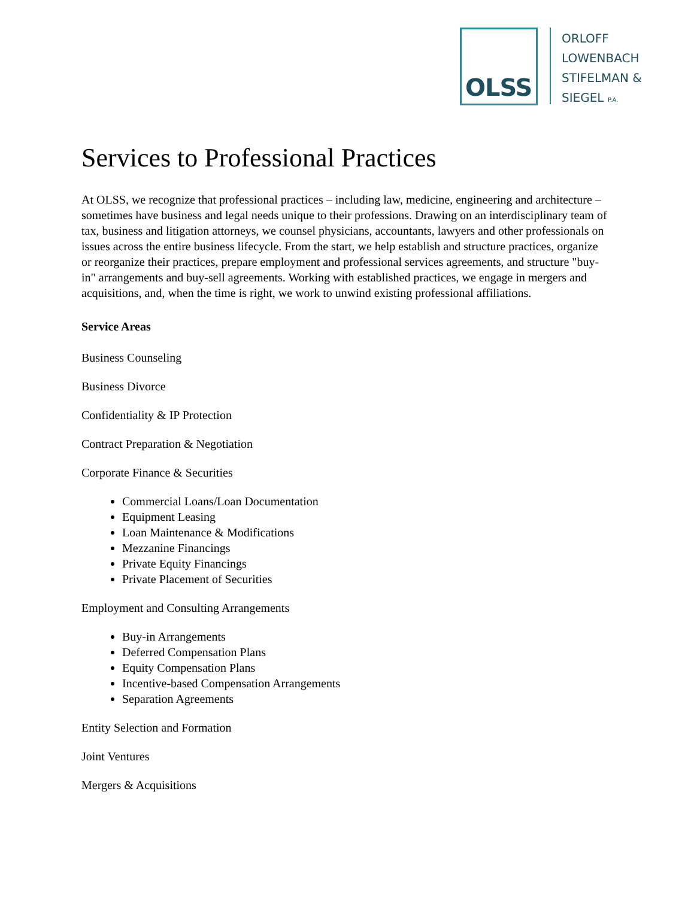OLSS
ORLOFF
LOWENBACH
STIFELMAN &
SIEGEL P.A.
Services to Professional Practices
At OLSS, we recognize that professional practices – including law, medicine, engineering and architecture – sometimes have business and legal needs unique to their professions. Drawing on an interdisciplinary team of tax, business and litigation attorneys, we counsel physicians, accountants, lawyers and other professionals on issues across the entire business lifecycle. From the start, we help establish and structure practices, organize or reorganize their practices, prepare employment and professional services agreements, and structure "buy-in" arrangements and buy-sell agreements. Working with established practices, we engage in mergers and acquisitions, and, when the time is right, we work to unwind existing professional affiliations.
Service Areas
Business Counseling
Business Divorce
Confidentiality & IP Protection
Contract Preparation & Negotiation
Corporate Finance & Securities
Commercial Loans/Loan Documentation
Equipment Leasing
Loan Maintenance & Modifications
Mezzanine Financings
Private Equity Financings
Private Placement of Securities
Employment and Consulting Arrangements
Buy-in Arrangements
Deferred Compensation Plans
Equity Compensation Plans
Incentive-based Compensation Arrangements
Separation Agreements
Entity Selection and Formation
Joint Ventures
Mergers & Acquisitions